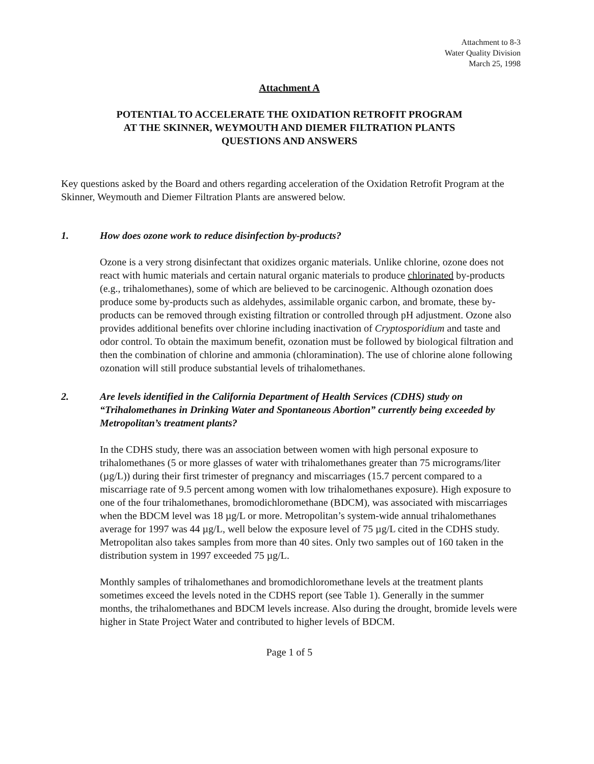Attachment to 8-3
Water Quality Division
March 25, 1998
Attachment A
POTENTIAL TO ACCELERATE THE OXIDATION RETROFIT PROGRAM
AT THE SKINNER, WEYMOUTH AND DIEMER FILTRATION PLANTS
QUESTIONS AND ANSWERS
Key questions asked by the Board and others regarding acceleration of the Oxidation Retrofit Program at the Skinner, Weymouth and Diemer Filtration Plants are answered below.
1. How does ozone work to reduce disinfection by-products?
Ozone is a very strong disinfectant that oxidizes organic materials. Unlike chlorine, ozone does not react with humic materials and certain natural organic materials to produce chlorinated by-products (e.g., trihalomethanes), some of which are believed to be carcinogenic. Although ozonation does produce some by-products such as aldehydes, assimilable organic carbon, and bromate, these by-products can be removed through existing filtration or controlled through pH adjustment. Ozone also provides additional benefits over chlorine including inactivation of Cryptosporidium and taste and odor control. To obtain the maximum benefit, ozonation must be followed by biological filtration and then the combination of chlorine and ammonia (chloramination). The use of chlorine alone following ozonation will still produce substantial levels of trihalomethanes.
2. Are levels identified in the California Department of Health Services (CDHS) study on “Trihalomethanes in Drinking Water and Spontaneous Abortion” currently being exceeded by Metropolitan’s treatment plants?
In the CDHS study, there was an association between women with high personal exposure to trihalomethanes (5 or more glasses of water with trihalomethanes greater than 75 micrograms/liter (µg/L)) during their first trimester of pregnancy and miscarriages (15.7 percent compared to a miscarriage rate of 9.5 percent among women with low trihalomethanes exposure). High exposure to one of the four trihalomethanes, bromodichloromethane (BDCM), was associated with miscarriages when the BDCM level was 18 µg/L or more. Metropolitan’s system-wide annual trihalomethanes average for 1997 was 44 µg/L, well below the exposure level of 75 µg/L cited in the CDHS study. Metropolitan also takes samples from more than 40 sites. Only two samples out of 160 taken in the distribution system in 1997 exceeded 75 µg/L.
Monthly samples of trihalomethanes and bromodichloromethane levels at the treatment plants sometimes exceed the levels noted in the CDHS report (see Table 1). Generally in the summer months, the trihalomethanes and BDCM levels increase. Also during the drought, bromide levels were higher in State Project Water and contributed to higher levels of BDCM.
Page 1 of 5